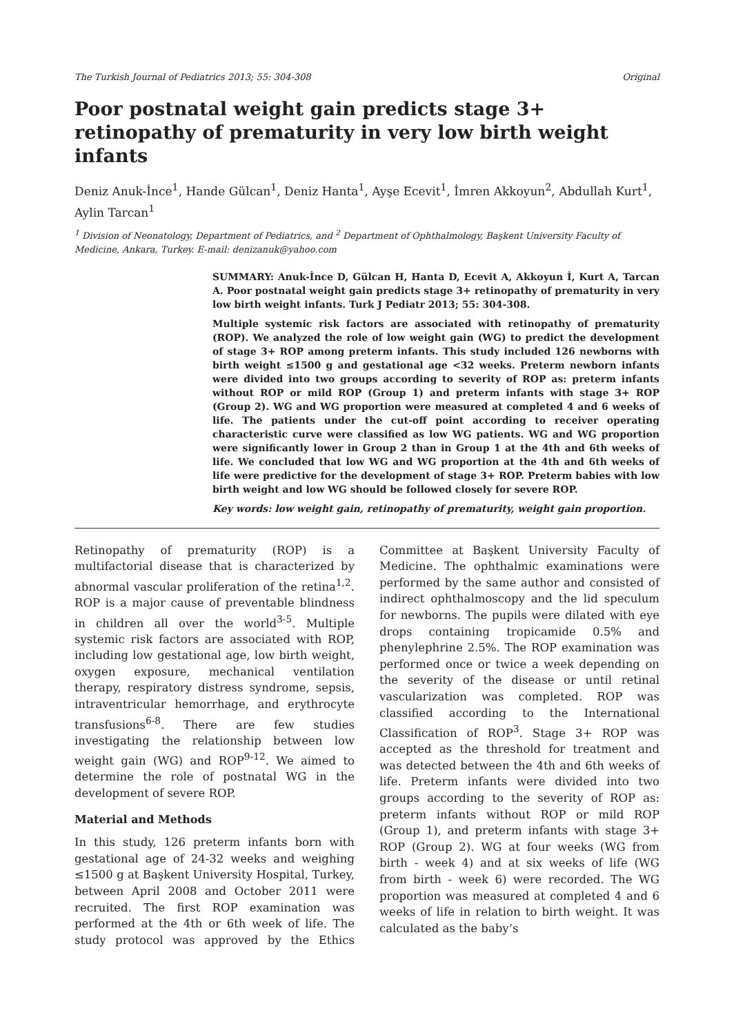The Turkish Journal of Pediatrics 2013; 55: 304-308 Original
Poor postnatal weight gain predicts stage 3+ retinopathy of prematurity in very low birth weight infants
Deniz Anuk-İnce<sup>1</sup>, Hande Gülcan<sup>1</sup>, Deniz Hanta<sup>1</sup>, Ayşe Ecevit<sup>1</sup>, İmren Akkoyun<sup>2</sup>, Abdullah Kurt<sup>1</sup>, Aylin Tarcan<sup>1</sup>
<sup>1</sup> Division of Neonatology, Department of Pediatrics, and <sup>2</sup> Department of Ophthalmology, Başkent University Faculty of Medicine, Ankara, Turkey. E-mail: denizanuk@yahoo.com
SUMMARY: Anuk-İnce D, Gülcan H, Hanta D, Ecevit A, Akkoyun İ, Kurt A, Tarcan A. Poor postnatal weight gain predicts stage 3+ retinopathy of prematurity in very low birth weight infants. Turk J Pediatr 2013; 55: 304-308.
Multiple systemic risk factors are associated with retinopathy of prematurity (ROP). We analyzed the role of low weight gain (WG) to predict the development of stage 3+ ROP among preterm infants. This study included 126 newborns with birth weight ≤1500 g and gestational age <32 weeks. Preterm newborn infants were divided into two groups according to severity of ROP as: preterm infants without ROP or mild ROP (Group 1) and preterm infants with stage 3+ ROP (Group 2). WG and WG proportion were measured at completed 4 and 6 weeks of life. The patients under the cut-off point according to receiver operating characteristic curve were classified as low WG patients. WG and WG proportion were significantly lower in Group 2 than in Group 1 at the 4th and 6th weeks of life. We concluded that low WG and WG proportion at the 4th and 6th weeks of life were predictive for the development of stage 3+ ROP. Preterm babies with low birth weight and low WG should be followed closely for severe ROP.
Key words: low weight gain, retinopathy of prematurity, weight gain proportion.
Retinopathy of prematurity (ROP) is a multifactorial disease that is characterized by abnormal vascular proliferation of the retina<sup>1,2</sup>. ROP is a major cause of preventable blindness in children all over the world<sup>3-5</sup>. Multiple systemic risk factors are associated with ROP, including low gestational age, low birth weight, oxygen exposure, mechanical ventilation therapy, respiratory distress syndrome, sepsis, intraventricular hemorrhage, and erythrocyte transfusions<sup>6-8</sup>. There are few studies investigating the relationship between low weight gain (WG) and ROP<sup>9-12</sup>. We aimed to determine the role of postnatal WG in the development of severe ROP.
Material and Methods
In this study, 126 preterm infants born with gestational age of 24-32 weeks and weighing ≤1500 g at Başkent University Hospital, Turkey, between April 2008 and October 2011 were recruited. The first ROP examination was performed at the 4th or 6th week of life. The study protocol was approved by the Ethics Committee at Başkent University Faculty of Medicine. The ophthalmic examinations were performed by the same author and consisted of indirect ophthalmoscopy and the lid speculum for newborns. The pupils were dilated with eye drops containing tropicamide 0.5% and phenylephrine 2.5%. The ROP examination was performed once or twice a week depending on the severity of the disease or until retinal vascularization was completed. ROP was classified according to the International Classification of ROP<sup>3</sup>. Stage 3+ ROP was accepted as the threshold for treatment and was detected between the 4th and 6th weeks of life. Preterm infants were divided into two groups according to the severity of ROP as: preterm infants without ROP or mild ROP (Group 1), and preterm infants with stage 3+ ROP (Group 2). WG at four weeks (WG from birth - week 4) and at six weeks of life (WG from birth - week 6) were recorded. The WG proportion was measured at completed 4 and 6 weeks of life in relation to birth weight. It was calculated as the baby’s